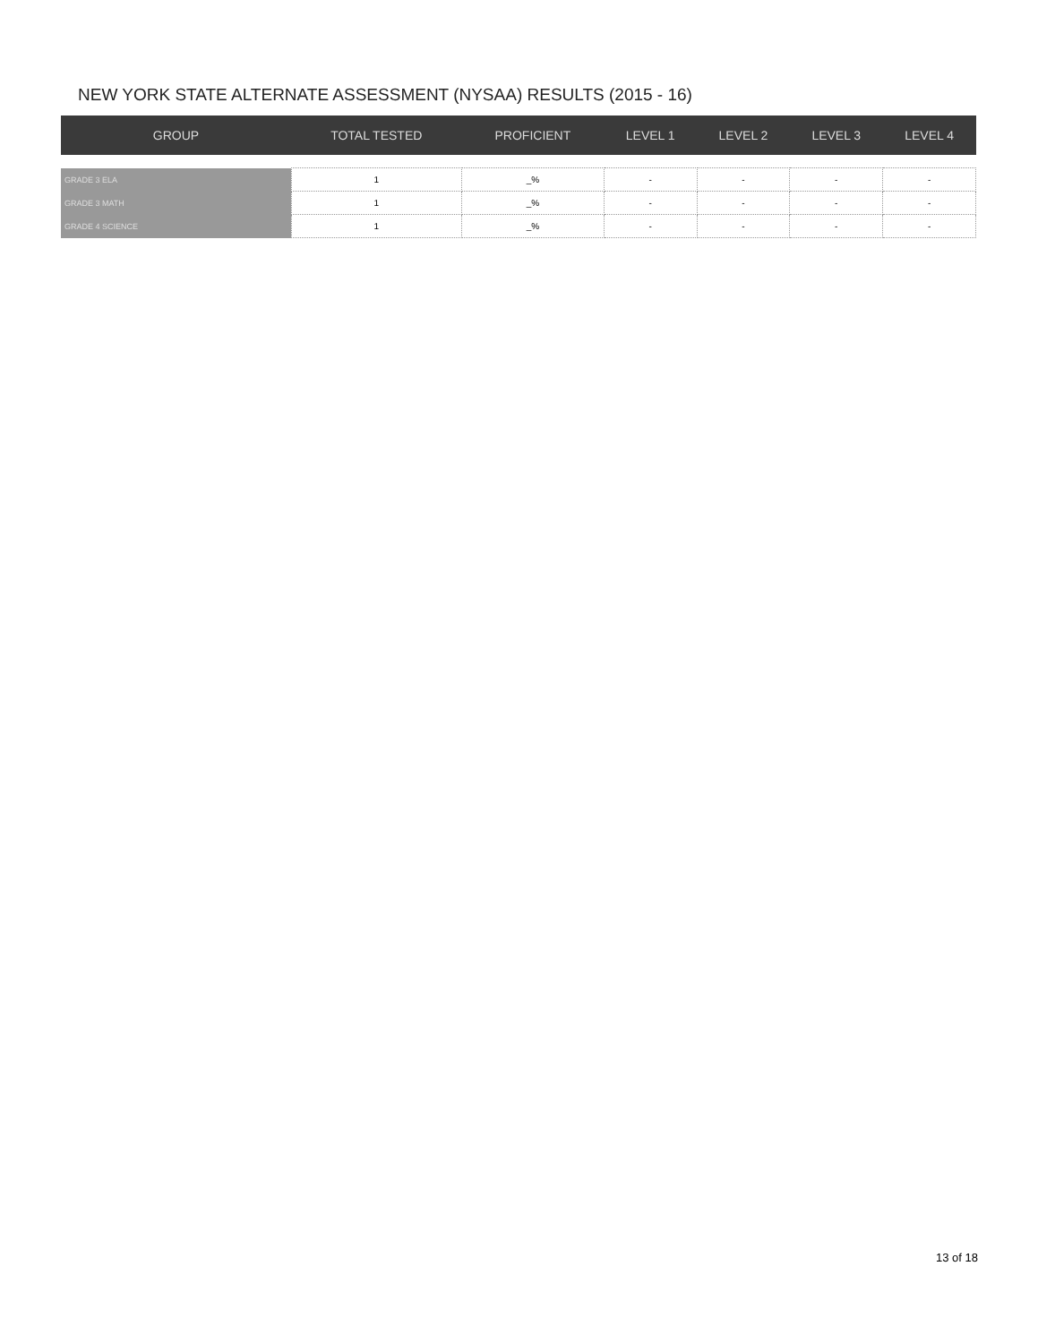NEW YORK STATE ALTERNATE ASSESSMENT (NYSAA) RESULTS (2015 - 16)
| GROUP | TOTAL TESTED | PROFICIENT | LEVEL 1 | LEVEL 2 | LEVEL 3 | LEVEL 4 |
| --- | --- | --- | --- | --- | --- | --- |
| GRADE 3 ELA | 1 | _% | - | - | - | - |
| GRADE 3 MATH | 1 | _% | - | - | - | - |
| GRADE 4 SCIENCE | 1 | _% | - | - | - | - |
13 of 18